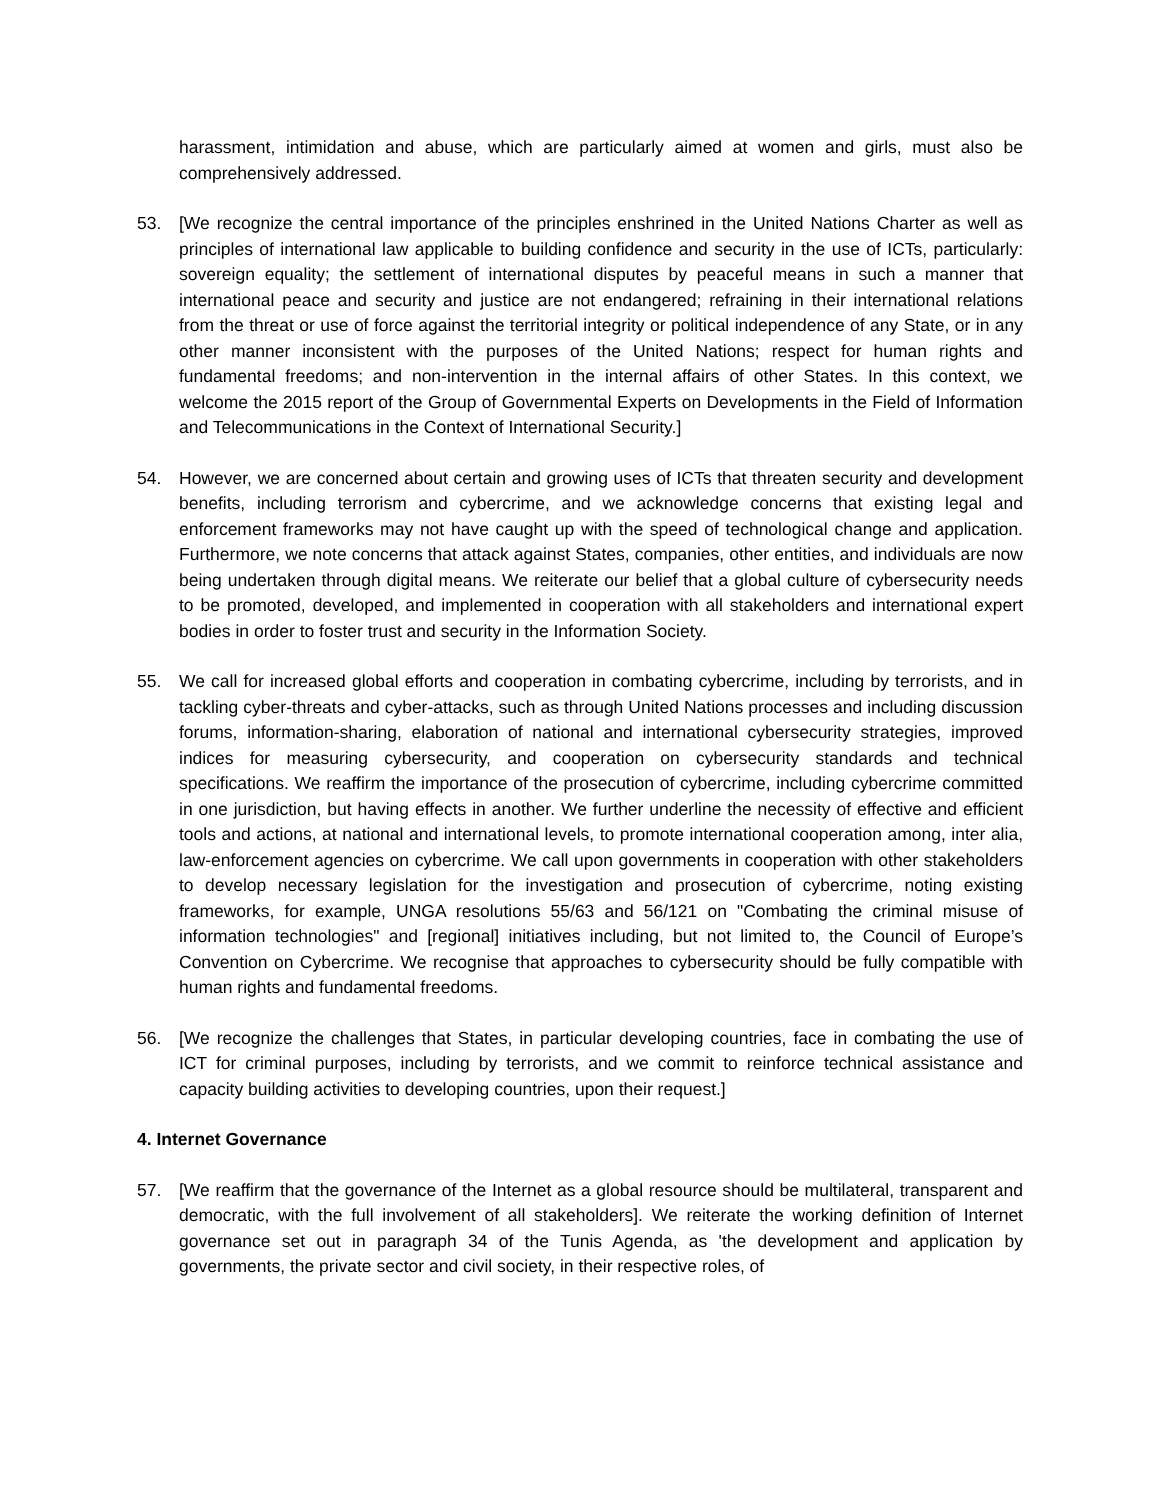harassment, intimidation and abuse, which are particularly aimed at women and girls, must also be comprehensively addressed.
53. [We recognize the central importance of the principles enshrined in the United Nations Charter as well as principles of international law applicable to building confidence and security in the use of ICTs, particularly: sovereign equality; the settlement of international disputes by peaceful means in such a manner that international peace and security and justice are not endangered; refraining in their international relations from the threat or use of force against the territorial integrity or political independence of any State, or in any other manner inconsistent with the purposes of the United Nations; respect for human rights and fundamental freedoms; and non-intervention in the internal affairs of other States. In this context, we welcome the 2015 report of the Group of Governmental Experts on Developments in the Field of Information and Telecommunications in the Context of International Security.]
54. However, we are concerned about certain and growing uses of ICTs that threaten security and development benefits, including terrorism and cybercrime, and we acknowledge concerns that existing legal and enforcement frameworks may not have caught up with the speed of technological change and application. Furthermore, we note concerns that attack against States, companies, other entities, and individuals are now being undertaken through digital means. We reiterate our belief that a global culture of cybersecurity needs to be promoted, developed, and implemented in cooperation with all stakeholders and international expert bodies in order to foster trust and security in the Information Society.
55. We call for increased global efforts and cooperation in combating cybercrime, including by terrorists, and in tackling cyber-threats and cyber-attacks, such as through United Nations processes and including discussion forums, information-sharing, elaboration of national and international cybersecurity strategies, improved indices for measuring cybersecurity, and cooperation on cybersecurity standards and technical specifications. We reaffirm the importance of the prosecution of cybercrime, including cybercrime committed in one jurisdiction, but having effects in another. We further underline the necessity of effective and efficient tools and actions, at national and international levels, to promote international cooperation among, inter alia, law-enforcement agencies on cybercrime. We call upon governments in cooperation with other stakeholders to develop necessary legislation for the investigation and prosecution of cybercrime, noting existing frameworks, for example, UNGA resolutions 55/63 and 56/121 on "Combating the criminal misuse of information technologies" and [regional] initiatives including, but not limited to, the Council of Europe’s Convention on Cybercrime. We recognise that approaches to cybersecurity should be fully compatible with human rights and fundamental freedoms.
56. [We recognize the challenges that States, in particular developing countries, face in combating the use of ICT for criminal purposes, including by terrorists, and we commit to reinforce technical assistance and capacity building activities to developing countries, upon their request.]
4. Internet Governance
57. [We reaffirm that the governance of the Internet as a global resource should be multilateral, transparent and democratic, with the full involvement of all stakeholders]. We reiterate the working definition of Internet governance set out in paragraph 34 of the Tunis Agenda, as 'the development and application by governments, the private sector and civil society, in their respective roles, of